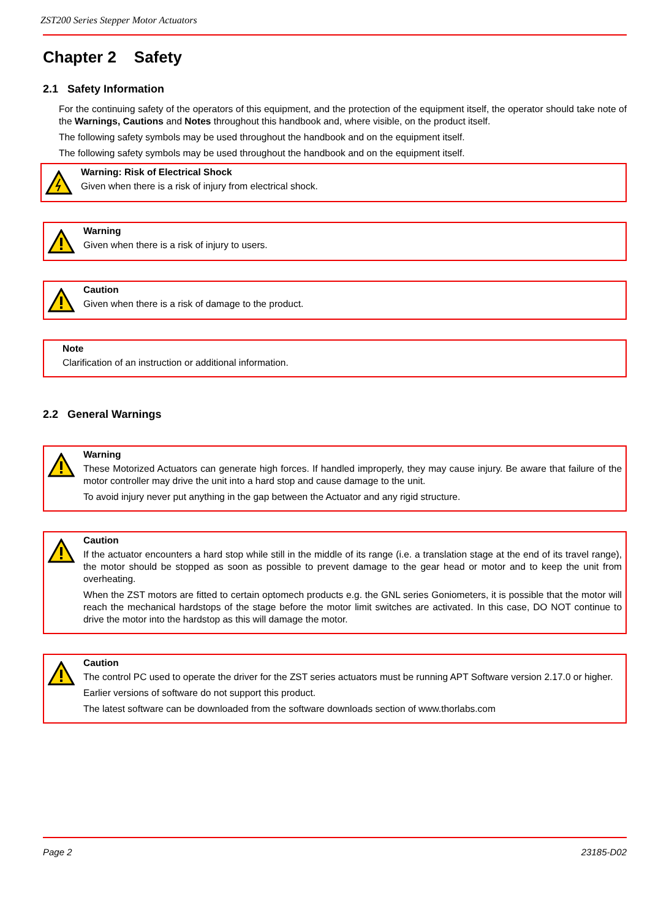ZST200 Series Stepper Motor Actuators
Chapter 2 Safety
2.1 Safety Information
For the continuing safety of the operators of this equipment, and the protection of the equipment itself, the operator should take note of the Warnings, Cautions and Notes throughout this handbook and, where visible, on the product itself.
The following safety symbols may be used throughout the handbook and on the equipment itself.
The following safety symbols may be used throughout the handbook and on the equipment itself.
Warning: Risk of Electrical Shock
Given when there is a risk of injury from electrical shock.
Warning
Given when there is a risk of injury to users.
Caution
Given when there is a risk of damage to the product.
Note
Clarification of an instruction or additional information.
2.2 General Warnings
Warning
These Motorized Actuators can generate high forces. If handled improperly, they may cause injury. Be aware that failure of the motor controller may drive the unit into a hard stop and cause damage to the unit.
To avoid injury never put anything in the gap between the Actuator and any rigid structure.
Caution
If the actuator encounters a hard stop while still in the middle of its range (i.e. a translation stage at the end of its travel range), the motor should be stopped as soon as possible to prevent damage to the gear head or motor and to keep the unit from overheating.
When the ZST motors are fitted to certain optomech products e.g. the GNL series Goniometers, it is possible that the motor will reach the mechanical hardstops of the stage before the motor limit switches are activated. In this case, DO NOT continue to drive the motor into the hardstop as this will damage the motor.
Caution
The control PC used to operate the driver for the ZST series actuators must be running APT Software version 2.17.0 or higher.
Earlier versions of software do not support this product.
The latest software can be downloaded from the software downloads section of www.thorlabs.com
Page 2 23185-D02